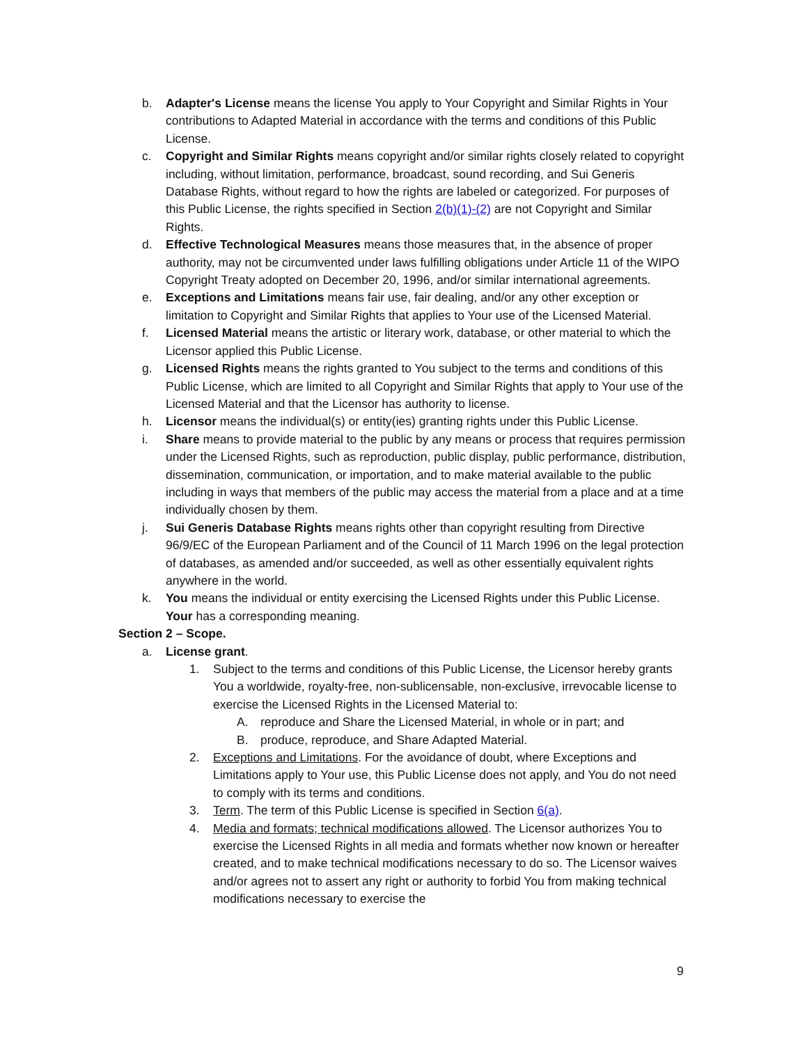b. Adapter's License means the license You apply to Your Copyright and Similar Rights in Your contributions to Adapted Material in accordance with the terms and conditions of this Public License.
c. Copyright and Similar Rights means copyright and/or similar rights closely related to copyright including, without limitation, performance, broadcast, sound recording, and Sui Generis Database Rights, without regard to how the rights are labeled or categorized. For purposes of this Public License, the rights specified in Section 2(b)(1)-(2) are not Copyright and Similar Rights.
d. Effective Technological Measures means those measures that, in the absence of proper authority, may not be circumvented under laws fulfilling obligations under Article 11 of the WIPO Copyright Treaty adopted on December 20, 1996, and/or similar international agreements.
e. Exceptions and Limitations means fair use, fair dealing, and/or any other exception or limitation to Copyright and Similar Rights that applies to Your use of the Licensed Material.
f. Licensed Material means the artistic or literary work, database, or other material to which the Licensor applied this Public License.
g. Licensed Rights means the rights granted to You subject to the terms and conditions of this Public License, which are limited to all Copyright and Similar Rights that apply to Your use of the Licensed Material and that the Licensor has authority to license.
h. Licensor means the individual(s) or entity(ies) granting rights under this Public License.
i. Share means to provide material to the public by any means or process that requires permission under the Licensed Rights, such as reproduction, public display, public performance, distribution, dissemination, communication, or importation, and to make material available to the public including in ways that members of the public may access the material from a place and at a time individually chosen by them.
j. Sui Generis Database Rights means rights other than copyright resulting from Directive 96/9/EC of the European Parliament and of the Council of 11 March 1996 on the legal protection of databases, as amended and/or succeeded, as well as other essentially equivalent rights anywhere in the world.
k. You means the individual or entity exercising the Licensed Rights under this Public License. Your has a corresponding meaning.
Section 2 – Scope.
a. License grant.
1. Subject to the terms and conditions of this Public License, the Licensor hereby grants You a worldwide, royalty-free, non-sublicensable, non-exclusive, irrevocable license to exercise the Licensed Rights in the Licensed Material to:
A. reproduce and Share the Licensed Material, in whole or in part; and
B. produce, reproduce, and Share Adapted Material.
2. Exceptions and Limitations. For the avoidance of doubt, where Exceptions and Limitations apply to Your use, this Public License does not apply, and You do not need to comply with its terms and conditions.
3. Term. The term of this Public License is specified in Section 6(a).
4. Media and formats; technical modifications allowed. The Licensor authorizes You to exercise the Licensed Rights in all media and formats whether now known or hereafter created, and to make technical modifications necessary to do so. The Licensor waives and/or agrees not to assert any right or authority to forbid You from making technical modifications necessary to exercise the
9